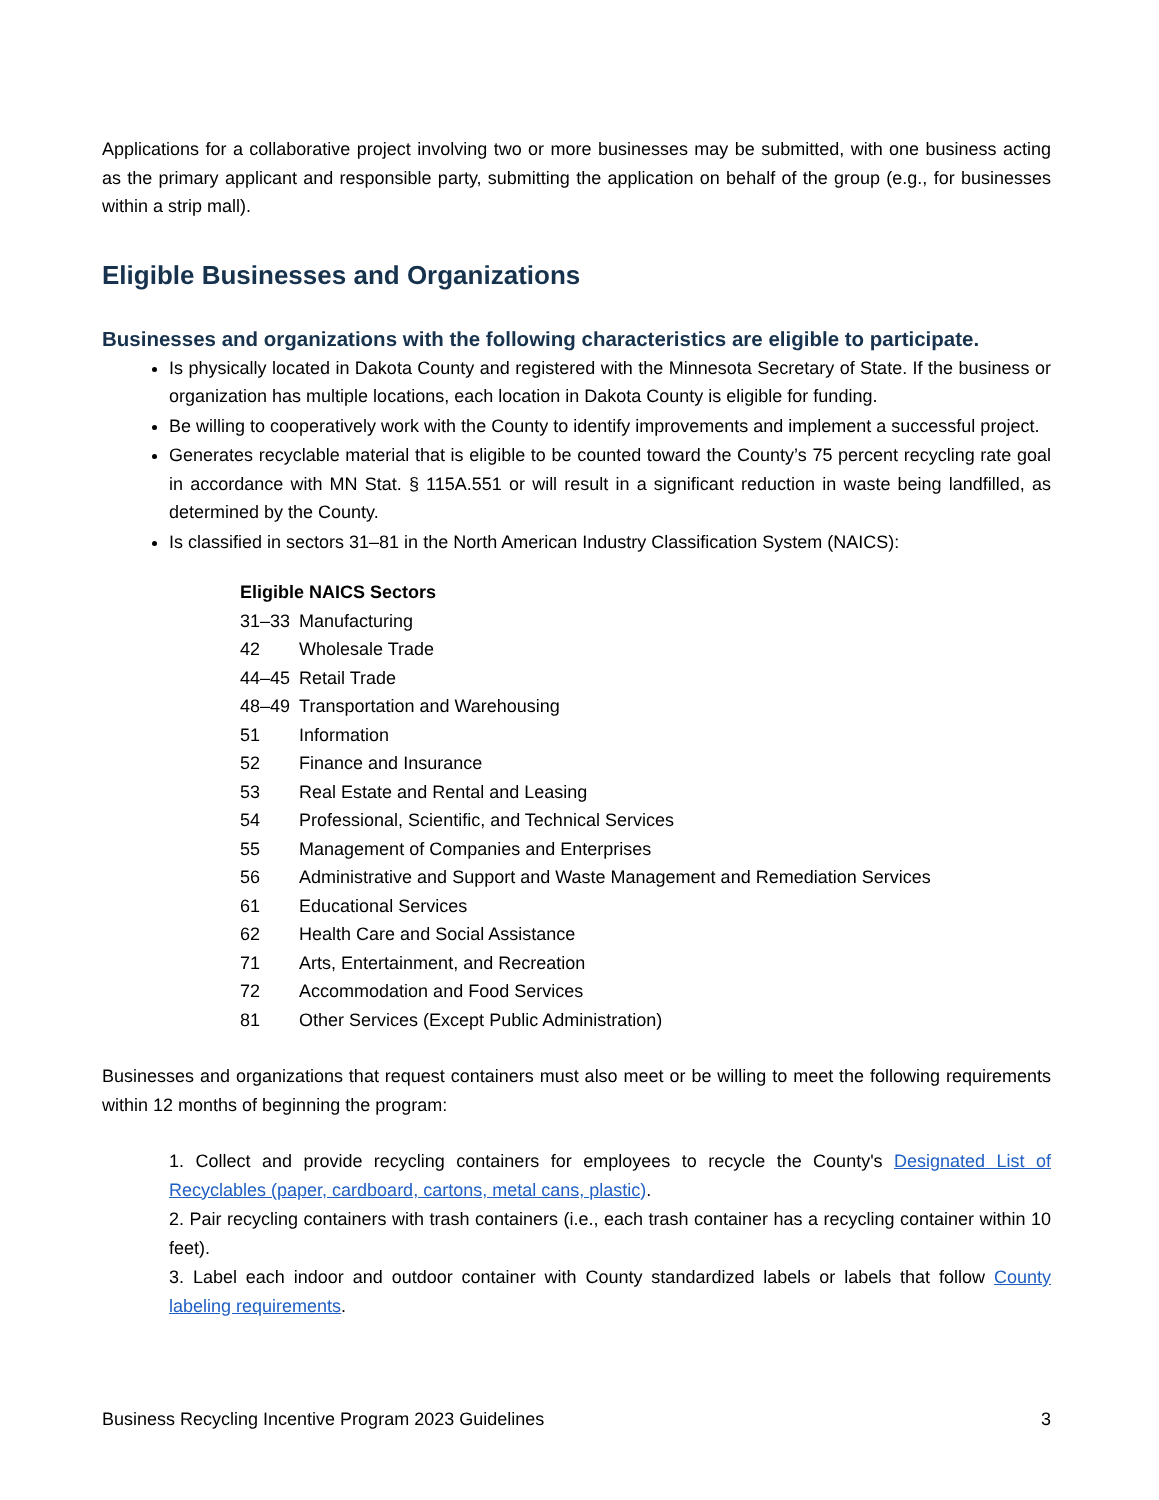Applications for a collaborative project involving two or more businesses may be submitted, with one business acting as the primary applicant and responsible party, submitting the application on behalf of the group (e.g., for businesses within a strip mall).
Eligible Businesses and Organizations
Businesses and organizations with the following characteristics are eligible to participate.
Is physically located in Dakota County and registered with the Minnesota Secretary of State. If the business or organization has multiple locations, each location in Dakota County is eligible for funding.
Be willing to cooperatively work with the County to identify improvements and implement a successful project.
Generates recyclable material that is eligible to be counted toward the County’s 75 percent recycling rate goal in accordance with MN Stat. § 115A.551 or will result in a significant reduction in waste being landfilled, as determined by the County.
Is classified in sectors 31–81 in the North American Industry Classification System (NAICS):
| Eligible NAICS Sectors | |
| --- | --- |
| 31–33 | Manufacturing |
| 42 | Wholesale Trade |
| 44–45 | Retail Trade |
| 48–49 | Transportation and Warehousing |
| 51 | Information |
| 52 | Finance and Insurance |
| 53 | Real Estate and Rental and Leasing |
| 54 | Professional, Scientific, and Technical Services |
| 55 | Management of Companies and Enterprises |
| 56 | Administrative and Support and Waste Management and Remediation Services |
| 61 | Educational Services |
| 62 | Health Care and Social Assistance |
| 71 | Arts, Entertainment, and Recreation |
| 72 | Accommodation and Food Services |
| 81 | Other Services (Except Public Administration) |
Businesses and organizations that request containers must also meet or be willing to meet the following requirements within 12 months of beginning the program:
1. Collect and provide recycling containers for employees to recycle the County's Designated List of Recyclables (paper, cardboard, cartons, metal cans, plastic).
2. Pair recycling containers with trash containers (i.e., each trash container has a recycling container within 10 feet).
3. Label each indoor and outdoor container with County standardized labels or labels that follow County labeling requirements.
Business Recycling Incentive Program 2023 Guidelines 3